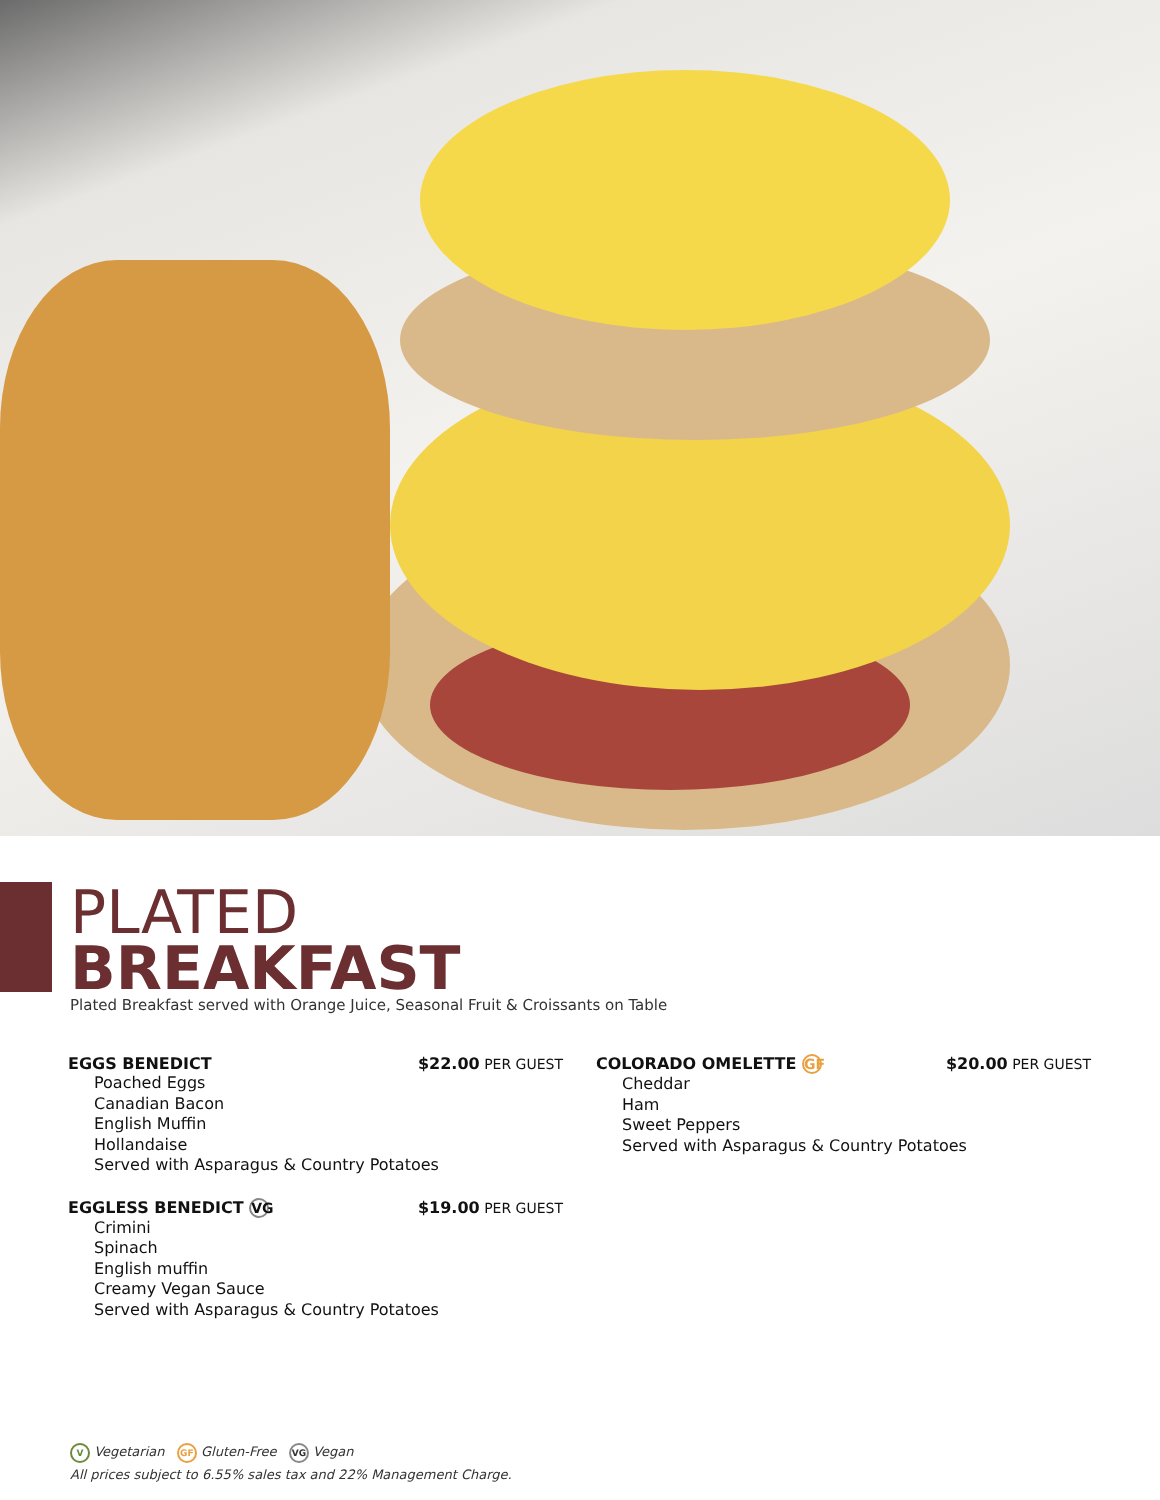PLATED
BREAKFAST
Plated Breakfast served with Orange Juice, Seasonal Fruit & Croissants on Table
EGGS BENEDICT $22.00 PER GUEST
Poached Eggs
Canadian Bacon
English Muffin
Hollandaise
Served with Asparagus & Country Potatoes
EGGLESS BENEDICT VG $19.00 PER GUEST
Crimini
Spinach
English muffin
Creamy Vegan Sauce
Served with Asparagus & Country Potatoes
COLORADO OMELETTE GF $20.00 PER GUEST
Cheddar
Ham
Sweet Peppers
Served with Asparagus & Country Potatoes
V Vegetarian GF Gluten-Free VG Vegan
All prices subject to 6.55% sales tax and 22% Management Charge.